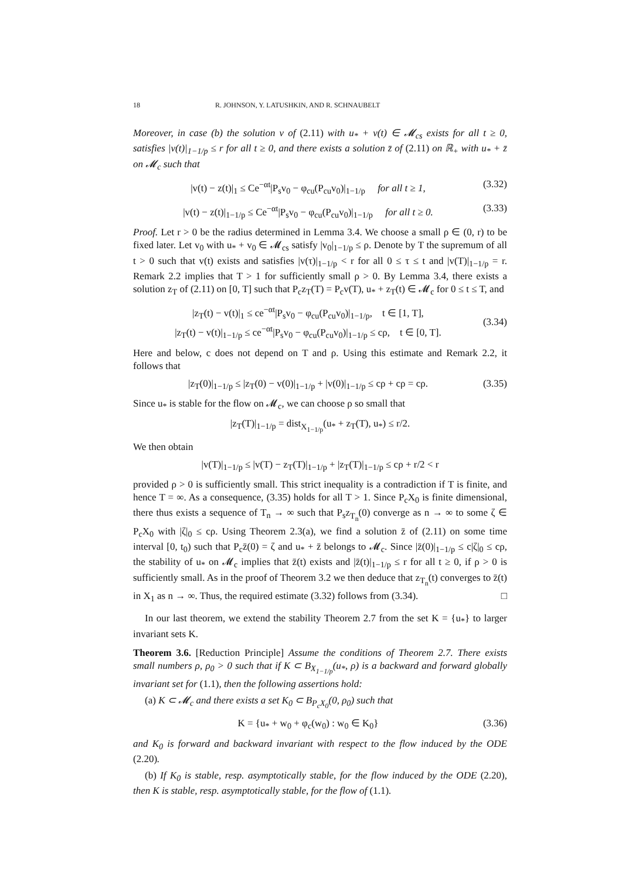18 R. JOHNSON, Y. LATUSHKIN, AND R. SCHNAUBELT
Moreover, in case (b) the solution v of (2.11) with u<sub>*</sub> + v(t) ∈ 𝓜<sub>cs</sub> exists for all t ≥ 0, satisfies |v(t)|<sub>1−1/p</sub> ≤ r for all t ≥ 0, and there exists a solution z̄ of (2.11) on ℝ<sub>+</sub> with u<sub>*</sub> + z̄ on 𝓜<sub>c</sub> such that
|v(t) − z(t)|<sub>1</sub> ≤ Ce<sup>−αt</sup>|P<sub>s</sub>v<sub>0</sub> − φ<sub>cu</sub>(P<sub>cu</sub>v<sub>0</sub>)|<sub>1−1/p</sub> for all t ≥ 1, (3.32)
|v(t) − z(t)|<sub>1−1/p</sub> ≤ Ce<sup>−αt</sup>|P<sub>s</sub>v<sub>0</sub> − φ<sub>cu</sub>(P<sub>cu</sub>v<sub>0</sub>)|<sub>1−1/p</sub> for all t ≥ 0. (3.33)
Proof. Let r > 0 be the radius determined in Lemma 3.4. We choose a small ρ ∈ (0, r) to be fixed later. Let v<sub>0</sub> with u<sub>*</sub> + v<sub>0</sub> ∈ 𝓜<sub>cs</sub> satisfy |v<sub>0</sub>|<sub>1−1/p</sub> ≤ ρ. Denote by T the supremum of all t > 0 such that v(t) exists and satisfies |v(τ)|<sub>1−1/p</sub> < r for all 0 ≤ τ ≤ t and |v(T)|<sub>1−1/p</sub> = r. Remark 2.2 implies that T > 1 for sufficiently small ρ > 0. By Lemma 3.4, there exists a solution z<sub>T</sub> of (2.11) on [0, T] such that P<sub>c</sub>z<sub>T</sub>(T) = P<sub>c</sub>v(T), u<sub>*</sub> + z<sub>T</sub>(t) ∈ 𝓜<sub>c</sub> for 0 ≤ t ≤ T, and
|z<sub>T</sub>(t) − v(t)|<sub>1</sub> ≤ ce<sup>−αt</sup>|P<sub>s</sub>v<sub>0</sub> − φ<sub>cu</sub>(P<sub>cu</sub>v<sub>0</sub>)|<sub>1−1/p</sub>, t ∈ [1, T],
|z<sub>T</sub>(t) − v(t)|<sub>1−1/p</sub> ≤ ce<sup>−αt</sup>|P<sub>s</sub>v<sub>0</sub> − φ<sub>cu</sub>(P<sub>cu</sub>v<sub>0</sub>)|<sub>1−1/p</sub> ≤ cρ, t ∈ [0, T]. (3.34)
Here and below, c does not depend on T and ρ. Using this estimate and Remark 2.2, it follows that
|z<sub>T</sub>(0)|<sub>1−1/p</sub> ≤ |z<sub>T</sub>(0) − v(0)|<sub>1−1/p</sub> + |v(0)|<sub>1−1/p</sub> ≤ cρ + cρ = cρ. (3.35)
Since u<sub>*</sub> is stable for the flow on 𝓜<sub>c</sub>, we can choose ρ so small that
|z<sub>T</sub>(T)|<sub>1−1/p</sub> = dist<sub>X<sub>1−1/p</sub></sub>(u<sub>*</sub> + z<sub>T</sub>(T), u<sub>*</sub>) ≤ r/2.
We then obtain
|v(T)|<sub>1−1/p</sub> ≤ |v(T) − z<sub>T</sub>(T)|<sub>1−1/p</sub> + |z<sub>T</sub>(T)|<sub>1−1/p</sub> ≤ cρ + r/2 < r
provided ρ > 0 is sufficiently small. This strict inequality is a contradiction if T is finite, and hence T = ∞. As a consequence, (3.35) holds for all T > 1. Since P<sub>c</sub>X<sub>0</sub> is finite dimensional, there thus exists a sequence of T<sub>n</sub> → ∞ such that P<sub>s</sub>z<sub>T<sub>n</sub></sub>(0) converge as n → ∞ to some ζ ∈ P<sub>c</sub>X<sub>0</sub> with |ζ|<sub>0</sub> ≤ cρ. Using Theorem 2.3(a), we find a solution z̄ of (2.11) on some time interval [0, t<sub>0</sub>) such that P<sub>c</sub>z̄(0) = ζ and u<sub>*</sub> + z̄ belongs to 𝓜<sub>c</sub>. Since |z̄(0)|<sub>1−1/p</sub> ≤ c|ζ|<sub>0</sub> ≤ cρ, the stability of u<sub>*</sub> on 𝓜<sub>c</sub> implies that z̄(t) exists and |z̄(t)|<sub>1−1/p</sub> ≤ r for all t ≥ 0, if ρ > 0 is sufficiently small. As in the proof of Theorem 3.2 we then deduce that z<sub>T<sub>n</sub></sub>(t) converges to z̄(t) in X<sub>1</sub> as n → ∞. Thus, the required estimate (3.32) follows from (3.34). □
In our last theorem, we extend the stability Theorem 2.7 from the set K = {u<sub>*</sub>} to larger invariant sets K.
Theorem 3.6. [Reduction Principle] Assume the conditions of Theorem 2.7. There exists small numbers ρ, ρ<sub>0</sub> > 0 such that if K ⊂ B<sub>X<sub>1−1/p</sub></sub>(u<sub>*</sub>, ρ) is a backward and forward globally invariant set for (1.1), then the following assertions hold:
(a) K ⊂ 𝓜<sub>c</sub> and there exists a set K<sub>0</sub> ⊂ B<sub>P<sub>c</sub>X<sub>0</sub></sub>(0, ρ<sub>0</sub>) such that
K = {u<sub>*</sub> + w<sub>0</sub> + φ<sub>c</sub>(w<sub>0</sub>) : w<sub>0</sub> ∈ K<sub>0</sub>} (3.36)
and K<sub>0</sub> is forward and backward invariant with respect to the flow induced by the ODE (2.20).
(b) If K<sub>0</sub> is stable, resp. asymptotically stable, for the flow induced by the ODE (2.20), then K is stable, resp. asymptotically stable, for the flow of (1.1).